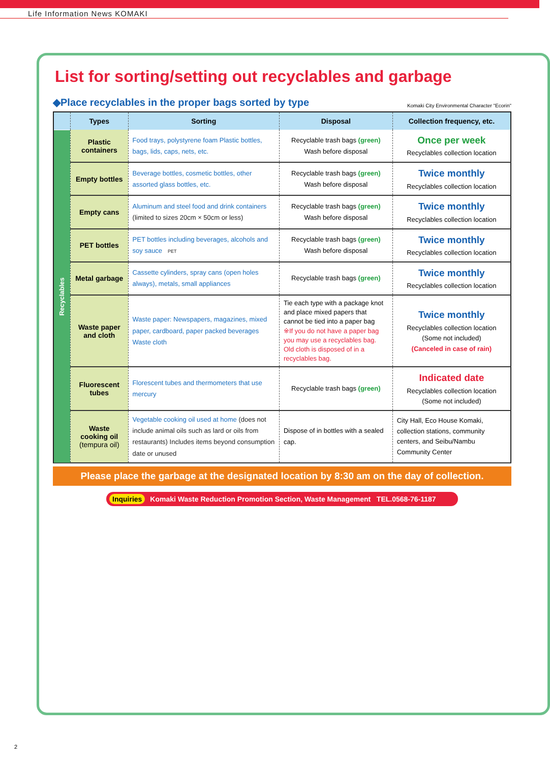Life Information News KOMAKI
List for sorting/setting out recyclables and garbage
◆Place recyclables in the proper bags sorted by type
Komaki City Environmental Character "Ecorin"
| | Types | Sorting | Disposal | Collection frequency, etc. |
| --- | --- | --- | --- | --- |
| Recyclables | Plastic containers | Food trays, polystyrene foam Plastic bottles, bags, lids, caps, nets, etc. | Recyclable trash bags (green) Wash before disposal | Once per week Recyclables collection location |
| | Empty bottles | Beverage bottles, cosmetic bottles, other assorted glass bottles, etc. | Recyclable trash bags (green) Wash before disposal | Twice monthly Recyclables collection location |
| | Empty cans | Aluminum and steel food and drink containers (limited to sizes 20cm × 50cm or less) | Recyclable trash bags (green) Wash before disposal | Twice monthly Recyclables collection location |
| | PET bottles | PET bottles including beverages, alcohols and soy sauce PET | Recyclable trash bags (green) Wash before disposal | Twice monthly Recyclables collection location |
| | Metal garbage | Cassette cylinders, spray cans (open holes always), metals, small appliances | Recyclable trash bags (green) | Twice monthly Recyclables collection location |
| | Waste paper and cloth | Waste paper: Newspapers, magazines, mixed paper, cardboard, paper packed beverages Waste cloth | Tie each type with a package knot and place mixed papers that cannot be tied into a paper bag ※If you do not have a paper bag you may use a recyclables bag. Old cloth is disposed of in a recyclables bag. | Twice monthly Recyclables collection location (Some not included) (Canceled in case of rain) |
| | Fluorescent tubes | Florescent tubes and thermometers that use mercury | Recyclable trash bags (green) | Indicated date Recyclables collection location (Some not included) |
| | Waste cooking oil (tempura oil) | Vegetable cooking oil used at home (does not include animal oils such as lard or oils from restaurants) Includes items beyond consumption date or unused | Dispose of in bottles with a sealed cap. | City Hall, Eco House Komaki, collection stations, community centers, and Seibu/Nambu Community Center |
Please place the garbage at the designated location by 8:30 am on the day of collection.
Inquiries Komaki Waste Reduction Promotion Section, Waste Management TEL.0568-76-1187
2